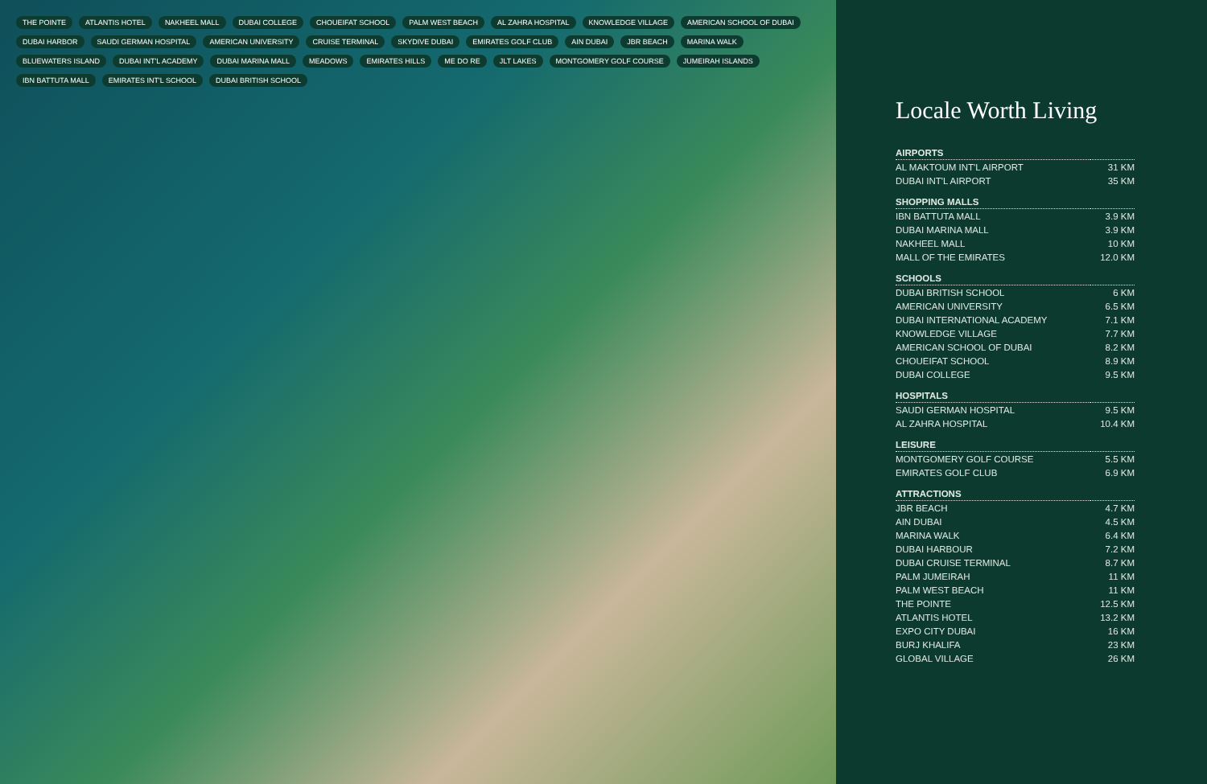THE POINTE ATLANTIS HOTEL NAKHEEL MALL DUBAI COLLEGE CHOUEIFAT SCHOOL PALM WEST BEACH AL ZAHRA HOSPITAL KNOWLEDGE VILLAGE AMERICAN SCHOOL OF DUBAI DUBAI HARBOR SAUDI GERMAN HOSPITAL AMERICAN UNIVERSITY CRUISE TERMINAL SKYDIVE DUBAI EMIRATES GOLF CLUB AIN DUBAI JBR BEACH MARINA WALK BLUEWATERS ISLAND DUBAI INT'L ACADEMY DUBAI MARINA MALL MEADOWS EMIRATES HILLS ME DO RE JLT LAKES MONTGOMERY GOLF COURSE JUMEIRAH ISLANDS IBN BATTUTA MALL EMIRATES INT'L SCHOOL DUBAI BRITISH SCHOOL
Locale Worth Living
| AIRPORTS | |
| --- | --- |
| AL MAKTOUM INT'L AIRPORT | 31 KM |
| DUBAI INT'L AIRPORT | 35 KM |
| SHOPPING MALLS | |
| IBN BATTUTA MALL | 3.9 KM |
| DUBAI MARINA MALL | 3.9 KM |
| NAKHEEL MALL | 10 KM |
| MALL OF THE EMIRATES | 12.0 KM |
| SCHOOLS | |
| DUBAI BRITISH SCHOOL | 6 KM |
| AMERICAN UNIVERSITY | 6.5 KM |
| DUBAI INTERNATIONAL ACADEMY | 7.1 KM |
| KNOWLEDGE VILLAGE | 7.7 KM |
| AMERICAN SCHOOL OF DUBAI | 8.2 KM |
| CHOUEIFAT SCHOOL | 8.9 KM |
| DUBAI COLLEGE | 9.5 KM |
| HOSPITALS | |
| SAUDI GERMAN HOSPITAL | 9.5 KM |
| AL ZAHRA HOSPITAL | 10.4 KM |
| LEISURE | |
| MONTGOMERY GOLF COURSE | 5.5 KM |
| EMIRATES GOLF CLUB | 6.9 KM |
| ATTRACTIONS | |
| JBR BEACH | 4.7 KM |
| AIN DUBAI | 4.5 KM |
| MARINA WALK | 6.4 KM |
| DUBAI HARBOUR | 7.2 KM |
| DUBAI CRUISE TERMINAL | 8.7 KM |
| PALM JUMEIRAH | 11 KM |
| PALM WEST BEACH | 11 KM |
| THE POINTE | 12.5 KM |
| ATLANTIS HOTEL | 13.2 KM |
| EXPO CITY DUBAI | 16 KM |
| BURJ KHALIFA | 23 KM |
| GLOBAL VILLAGE | 26 KM |